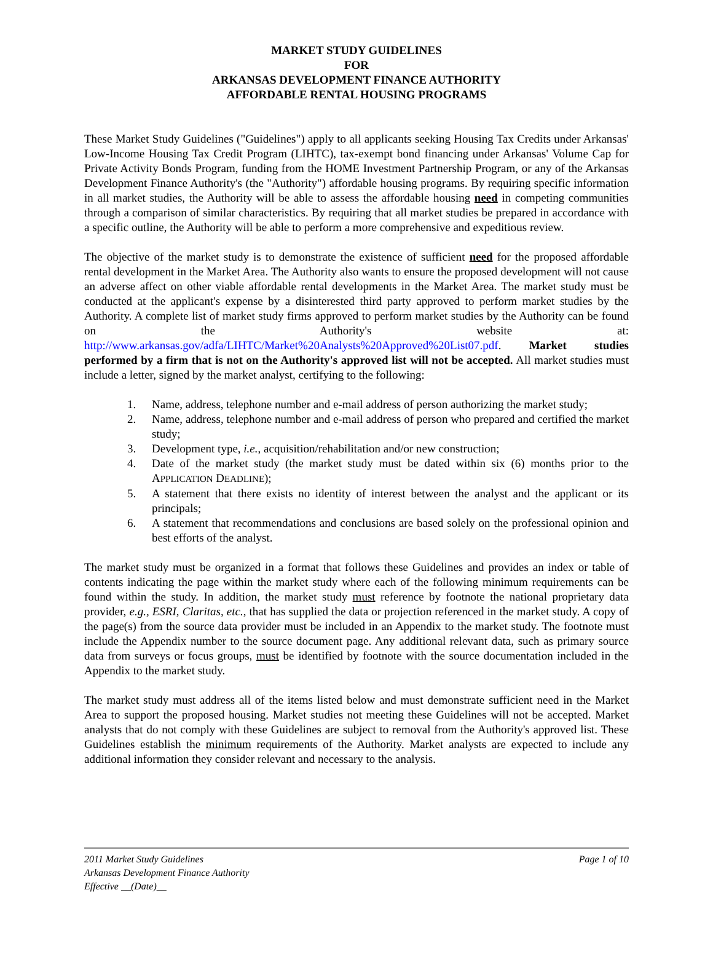MARKET STUDY GUIDELINES
FOR
ARKANSAS DEVELOPMENT FINANCE AUTHORITY
AFFORDABLE RENTAL HOUSING PROGRAMS
These Market Study Guidelines ("Guidelines") apply to all applicants seeking Housing Tax Credits under Arkansas' Low-Income Housing Tax Credit Program (LIHTC), tax-exempt bond financing under Arkansas' Volume Cap for Private Activity Bonds Program, funding from the HOME Investment Partnership Program, or any of the Arkansas Development Finance Authority's (the "Authority") affordable housing programs. By requiring specific information in all market studies, the Authority will be able to assess the affordable housing need in competing communities through a comparison of similar characteristics. By requiring that all market studies be prepared in accordance with a specific outline, the Authority will be able to perform a more comprehensive and expeditious review.
The objective of the market study is to demonstrate the existence of sufficient need for the proposed affordable rental development in the Market Area. The Authority also wants to ensure the proposed development will not cause an adverse affect on other viable affordable rental developments in the Market Area. The market study must be conducted at the applicant's expense by a disinterested third party approved to perform market studies by the Authority. A complete list of market study firms approved to perform market studies by the Authority can be found on the Authority's website at: http://www.arkansas.gov/adfa/LIHTC/Market%20Analysts%20Approved%20List07.pdf. Market studies performed by a firm that is not on the Authority's approved list will not be accepted. All market studies must include a letter, signed by the market analyst, certifying to the following:
1. Name, address, telephone number and e-mail address of person authorizing the market study;
2. Name, address, telephone number and e-mail address of person who prepared and certified the market study;
3. Development type, i.e., acquisition/rehabilitation and/or new construction;
4. Date of the market study (the market study must be dated within six (6) months prior to the APPLICATION DEADLINE);
5. A statement that there exists no identity of interest between the analyst and the applicant or its principals;
6. A statement that recommendations and conclusions are based solely on the professional opinion and best efforts of the analyst.
The market study must be organized in a format that follows these Guidelines and provides an index or table of contents indicating the page within the market study where each of the following minimum requirements can be found within the study. In addition, the market study must reference by footnote the national proprietary data provider, e.g., ESRI, Claritas, etc., that has supplied the data or projection referenced in the market study. A copy of the page(s) from the source data provider must be included in an Appendix to the market study. The footnote must include the Appendix number to the source document page. Any additional relevant data, such as primary source data from surveys or focus groups, must be identified by footnote with the source documentation included in the Appendix to the market study.
The market study must address all of the items listed below and must demonstrate sufficient need in the Market Area to support the proposed housing. Market studies not meeting these Guidelines will not be accepted. Market analysts that do not comply with these Guidelines are subject to removal from the Authority's approved list. These Guidelines establish the minimum requirements of the Authority. Market analysts are expected to include any additional information they consider relevant and necessary to the analysis.
2011 Market Study Guidelines
Arkansas Development Finance Authority
Effective __(Date)__
Page 1 of 10